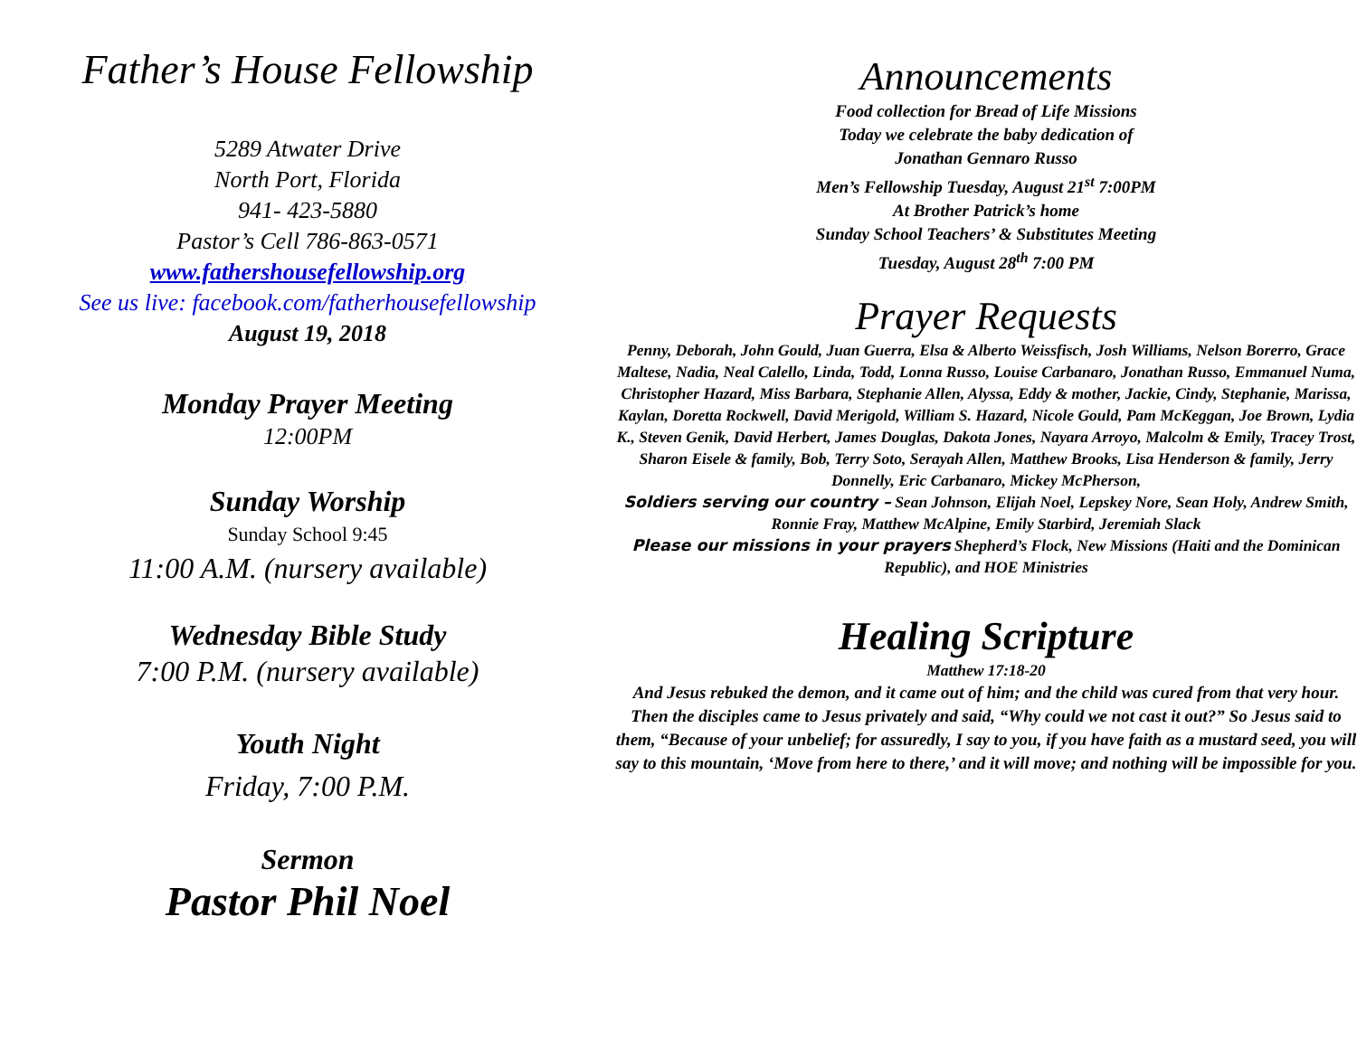Father’s House Fellowship
5289 Atwater Drive
North Port, Florida
941- 423-5880
Pastor’s Cell 786-863-0571
www.fathershousefellowship.org
See us live: facebook.com/fatherhousefellowship
August 19, 2018
Monday Prayer Meeting
12:00PM
Sunday Worship
Sunday School 9:45
11:00 A.M. (nursery available)
Wednesday Bible Study
7:00 P.M. (nursery available)
Youth Night
Friday, 7:00 P.M.
Sermon
Pastor Phil Noel
Announcements
Food collection for Bread of Life Missions
Today we celebrate the baby dedication of
Jonathan Gennaro Russo
Men’s Fellowship Tuesday, August 21<sup>st</sup> 7:00PM
At Brother Patrick’s home
Sunday School Teachers’ & Substitutes Meeting
Tuesday, August 28<sup>th</sup> 7:00 PM
Prayer Requests
Penny, Deborah, John Gould, Juan Guerra, Elsa & Alberto Weissfisch, Josh Williams, Nelson Borerro, Grace Maltese, Nadia, Neal Calello, Linda, Todd, Lonna Russo, Louise Carbanaro, Jonathan Russo, Emmanuel Numa, Christopher Hazard, Miss Barbara, Stephanie Allen, Alyssa, Eddy & mother, Jackie, Cindy, Stephanie, Marissa, Kaylan, Doretta Rockwell, David Merigold, William S. Hazard, Nicole Gould, Pam McKeggan, Joe Brown, Lydia K., Steven Genik, David Herbert, James Douglas, Dakota Jones, Nayara Arroyo, Malcolm & Emily, Tracey Trost, Sharon Eisele & family, Bob, Terry Soto, Serayah Allen, Matthew Brooks, Lisa Henderson & family, Jerry Donnelly, Eric Carbanaro, Mickey McPherson,
Soldiers serving our country – Sean Johnson, Elijah Noel, Lepskey Nore, Sean Holy, Andrew Smith, Ronnie Fray, Matthew McAlpine, Emily Starbird, Jeremiah Slack
Please our missions in your prayers Shepherd’s Flock, New Missions (Haiti and the Dominican Republic), and HOE Ministries
Healing Scripture
Matthew 17:18-20
And Jesus rebuked the demon, and it came out of him; and the child was cured from that very hour. Then the disciples came to Jesus privately and said, “Why could we not cast it out?” So Jesus said to them, “Because of your unbelief; for assuredly, I say to you, if you have faith as a mustard seed, you will say to this mountain, ‘Move from here to there,’ and it will move; and nothing will be impossible for you.